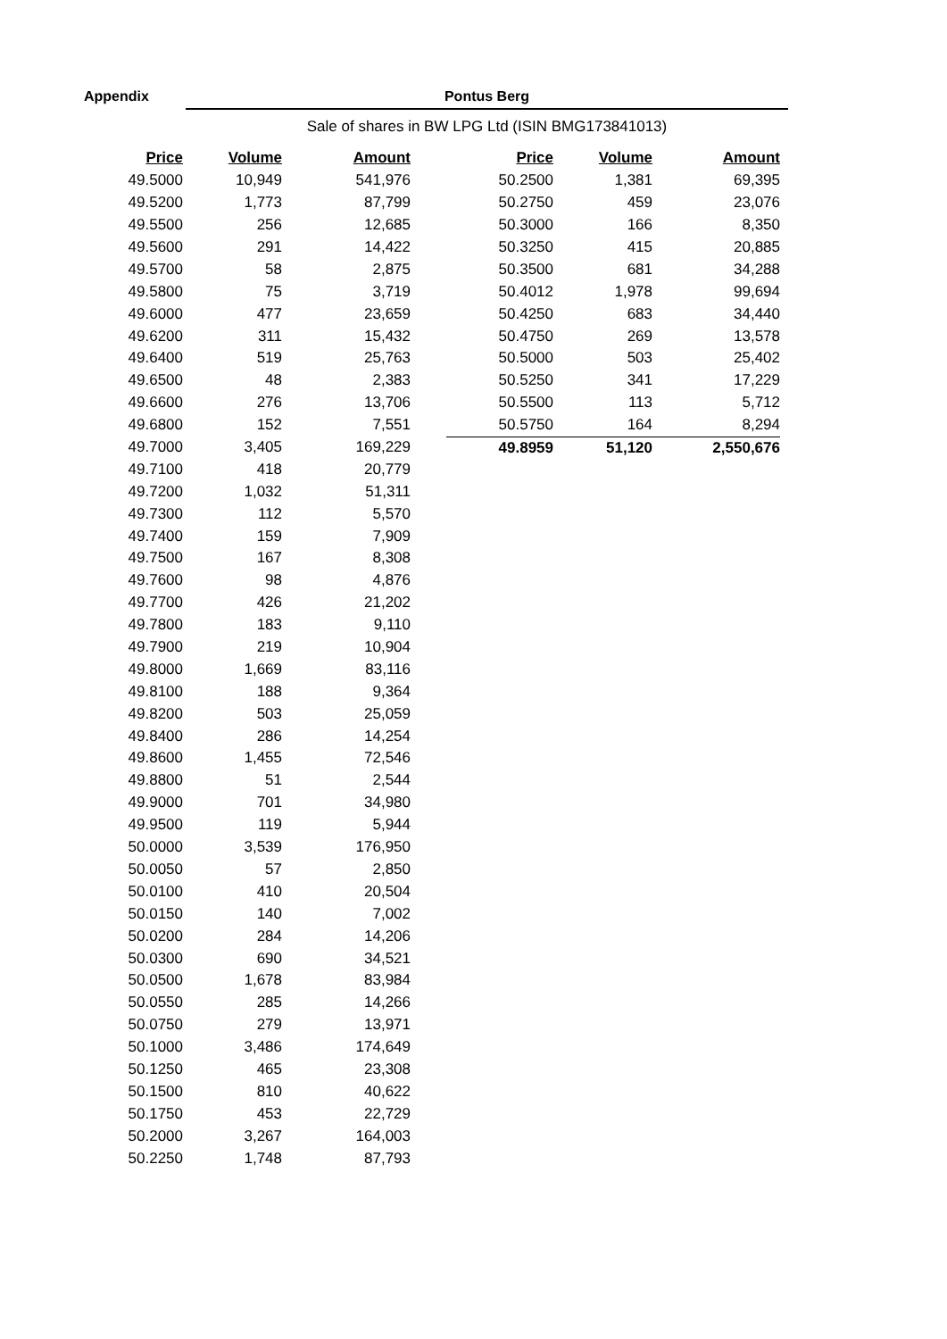Appendix Pontus Berg
Sale of shares in BW LPG Ltd (ISIN BMG173841013)
| Price | Volume | Amount |
| --- | --- | --- |
| 49.5000 | 10,949 | 541,976 |
| 49.5200 | 1,773 | 87,799 |
| 49.5500 | 256 | 12,685 |
| 49.5600 | 291 | 14,422 |
| 49.5700 | 58 | 2,875 |
| 49.5800 | 75 | 3,719 |
| 49.6000 | 477 | 23,659 |
| 49.6200 | 311 | 15,432 |
| 49.6400 | 519 | 25,763 |
| 49.6500 | 48 | 2,383 |
| 49.6600 | 276 | 13,706 |
| 49.6800 | 152 | 7,551 |
| 49.7000 | 3,405 | 169,229 |
| 49.7100 | 418 | 20,779 |
| 49.7200 | 1,032 | 51,311 |
| 49.7300 | 112 | 5,570 |
| 49.7400 | 159 | 7,909 |
| 49.7500 | 167 | 8,308 |
| 49.7600 | 98 | 4,876 |
| 49.7700 | 426 | 21,202 |
| 49.7800 | 183 | 9,110 |
| 49.7900 | 219 | 10,904 |
| 49.8000 | 1,669 | 83,116 |
| 49.8100 | 188 | 9,364 |
| 49.8200 | 503 | 25,059 |
| 49.8400 | 286 | 14,254 |
| 49.8600 | 1,455 | 72,546 |
| 49.8800 | 51 | 2,544 |
| 49.9000 | 701 | 34,980 |
| 49.9500 | 119 | 5,944 |
| 50.0000 | 3,539 | 176,950 |
| 50.0050 | 57 | 2,850 |
| 50.0100 | 410 | 20,504 |
| 50.0150 | 140 | 7,002 |
| 50.0200 | 284 | 14,206 |
| 50.0300 | 690 | 34,521 |
| 50.0500 | 1,678 | 83,984 |
| 50.0550 | 285 | 14,266 |
| 50.0750 | 279 | 13,971 |
| 50.1000 | 3,486 | 174,649 |
| 50.1250 | 465 | 23,308 |
| 50.1500 | 810 | 40,622 |
| 50.1750 | 453 | 22,729 |
| 50.2000 | 3,267 | 164,003 |
| 50.2250 | 1,748 | 87,793 |
| Price | Volume | Amount |
| --- | --- | --- |
| 50.2500 | 1,381 | 69,395 |
| 50.2750 | 459 | 23,076 |
| 50.3000 | 166 | 8,350 |
| 50.3250 | 415 | 20,885 |
| 50.3500 | 681 | 34,288 |
| 50.4012 | 1,978 | 99,694 |
| 50.4250 | 683 | 34,440 |
| 50.4750 | 269 | 13,578 |
| 50.5000 | 503 | 25,402 |
| 50.5250 | 341 | 17,229 |
| 50.5500 | 113 | 5,712 |
| 50.5750 | 164 | 8,294 |
| 49.8959 | 51,120 | 2,550,676 |